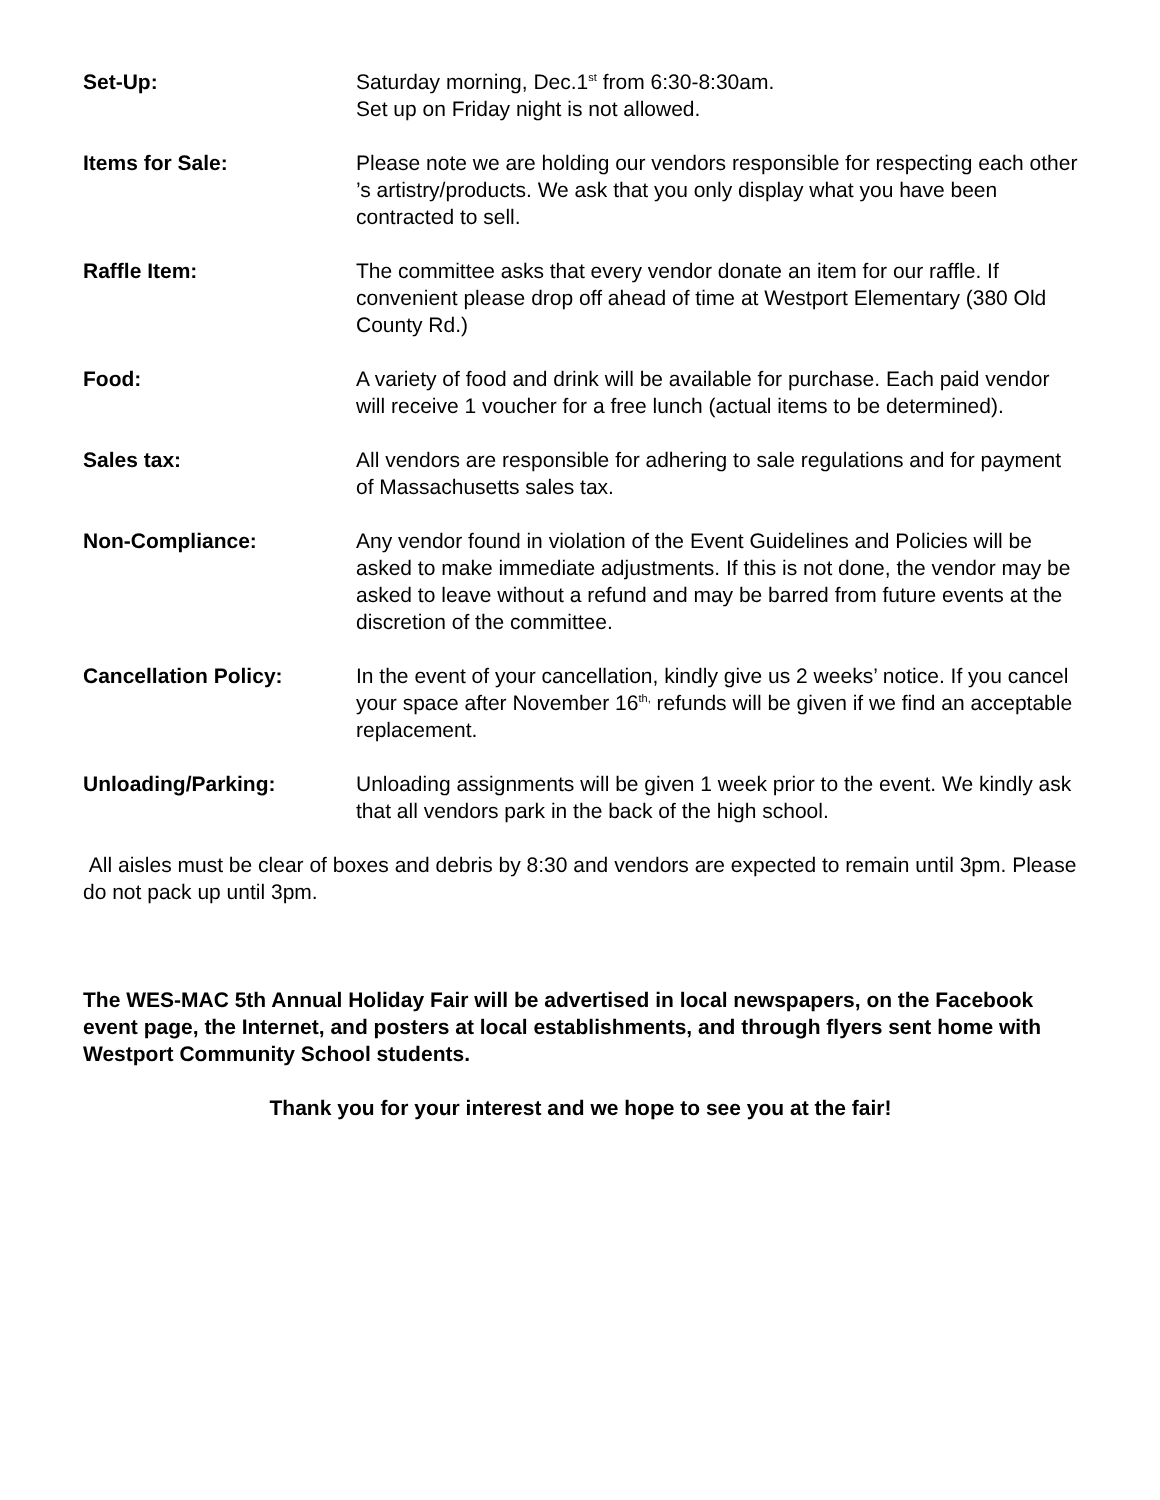Set-Up: Saturday morning, Dec.1<sup>st</sup> from 6:30-8:30am.
Set up on Friday night is not allowed.
Items for Sale: Please note we are holding our vendors responsible for respecting each other ’s artistry/products. We ask that you only display what you have been contracted to sell.
Raffle Item: The committee asks that every vendor donate an item for our raffle. If convenient please drop off ahead of time at Westport Elementary (380 Old County Rd.)
Food: A variety of food and drink will be available for purchase. Each paid vendor will receive 1 voucher for a free lunch (actual items to be determined).
Sales tax: All vendors are responsible for adhering to sale regulations and for payment of Massachusetts sales tax.
Non-Compliance: Any vendor found in violation of the Event Guidelines and Policies will be asked to make immediate adjustments. If this is not done, the vendor may be asked to leave without a refund and may be barred from future events at the discretion of the committee.
Cancellation Policy: In the event of your cancellation, kindly give us 2 weeks’ notice. If you cancel your space after November 16<sup>th,</sup> refunds will be given if we find an acceptable replacement.
Unloading/Parking: Unloading assignments will be given 1 week prior to the event. We kindly ask that all vendors park in the back of the high school.
All aisles must be clear of boxes and debris by 8:30 and vendors are expected to remain until 3pm. Please do not pack up until 3pm.
The WES-MAC 5th Annual Holiday Fair will be advertised in local newspapers, on the Facebook event page, the Internet, and posters at local establishments, and through flyers sent home with Westport Community School students.
Thank you for your interest and we hope to see you at the fair!